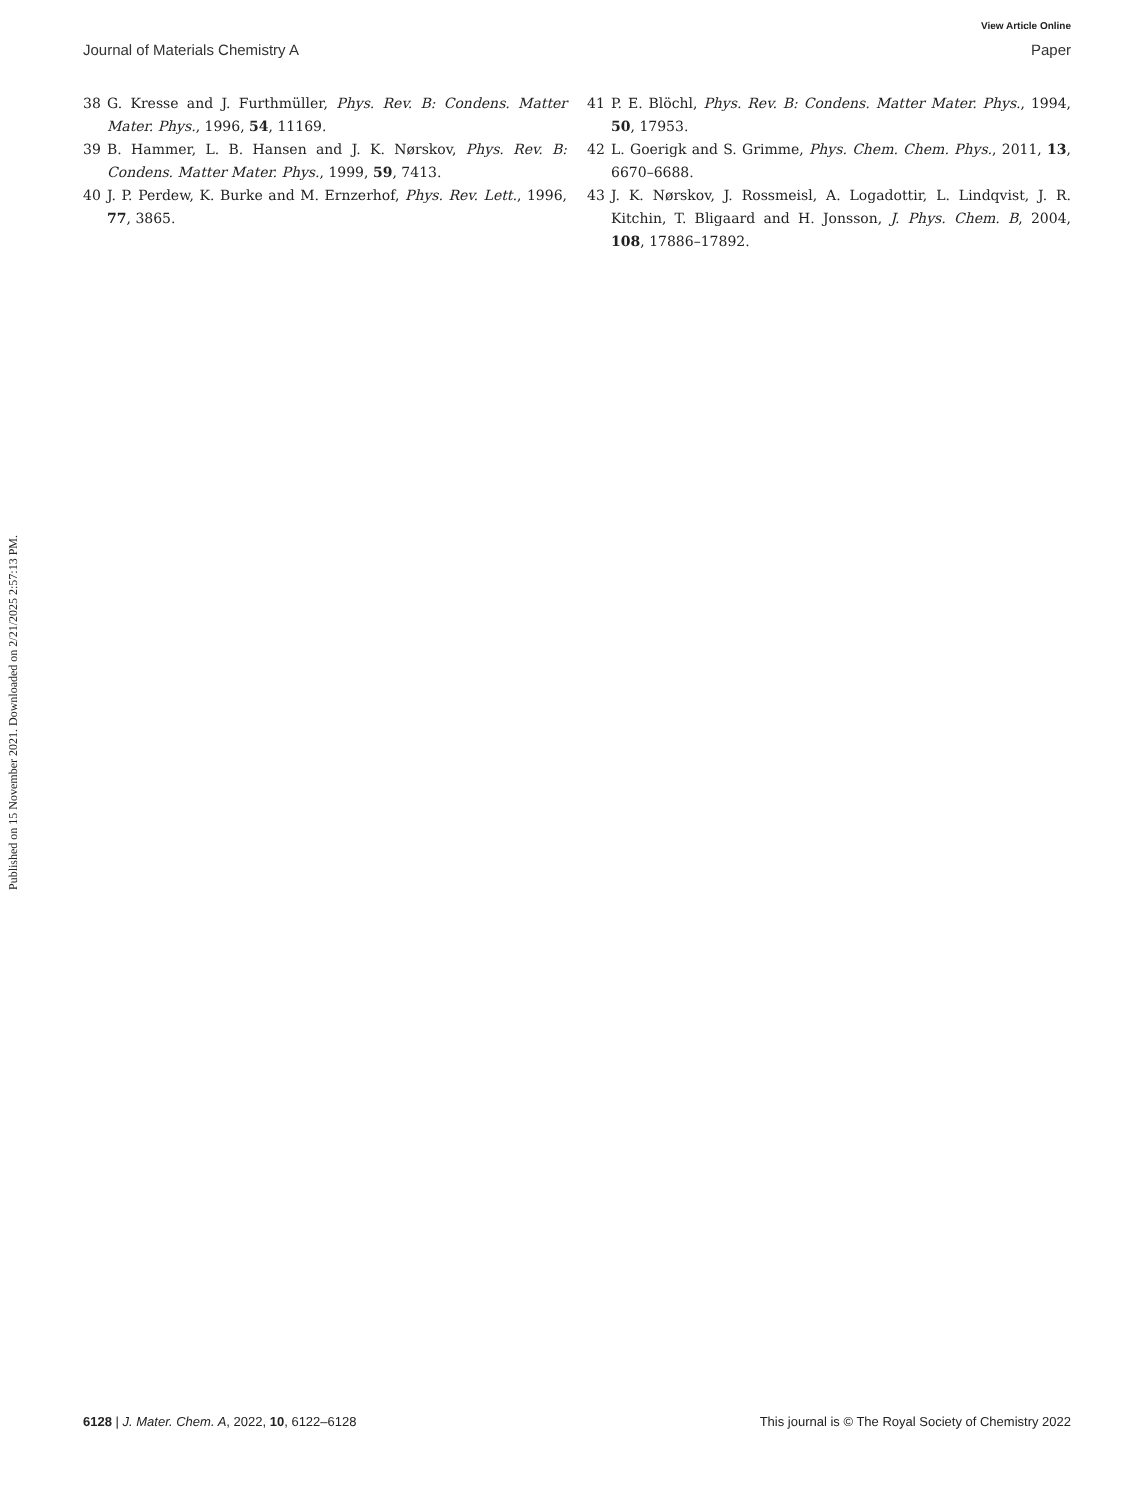View Article Online
Journal of Materials Chemistry A Paper
Published on 15 November 2021. Downloaded on 2/21/2025 2:57:13 PM.
38 G. Kresse and J. Furthmüller, Phys. Rev. B: Condens. Matter Mater. Phys., 1996, 54, 11169.
39 B. Hammer, L. B. Hansen and J. K. Nørskov, Phys. Rev. B: Condens. Matter Mater. Phys., 1999, 59, 7413.
40 J. P. Perdew, K. Burke and M. Ernzerhof, Phys. Rev. Lett., 1996, 77, 3865.
41 P. E. Blöchl, Phys. Rev. B: Condens. Matter Mater. Phys., 1994, 50, 17953.
42 L. Goerigk and S. Grimme, Phys. Chem. Chem. Phys., 2011, 13, 6670–6688.
43 J. K. Nørskov, J. Rossmeisl, A. Logadottir, L. Lindqvist, J. R. Kitchin, T. Bligaard and H. Jonsson, J. Phys. Chem. B, 2004, 108, 17886–17892.
6128 | J. Mater. Chem. A, 2022, 10, 6122–6128 This journal is © The Royal Society of Chemistry 2022